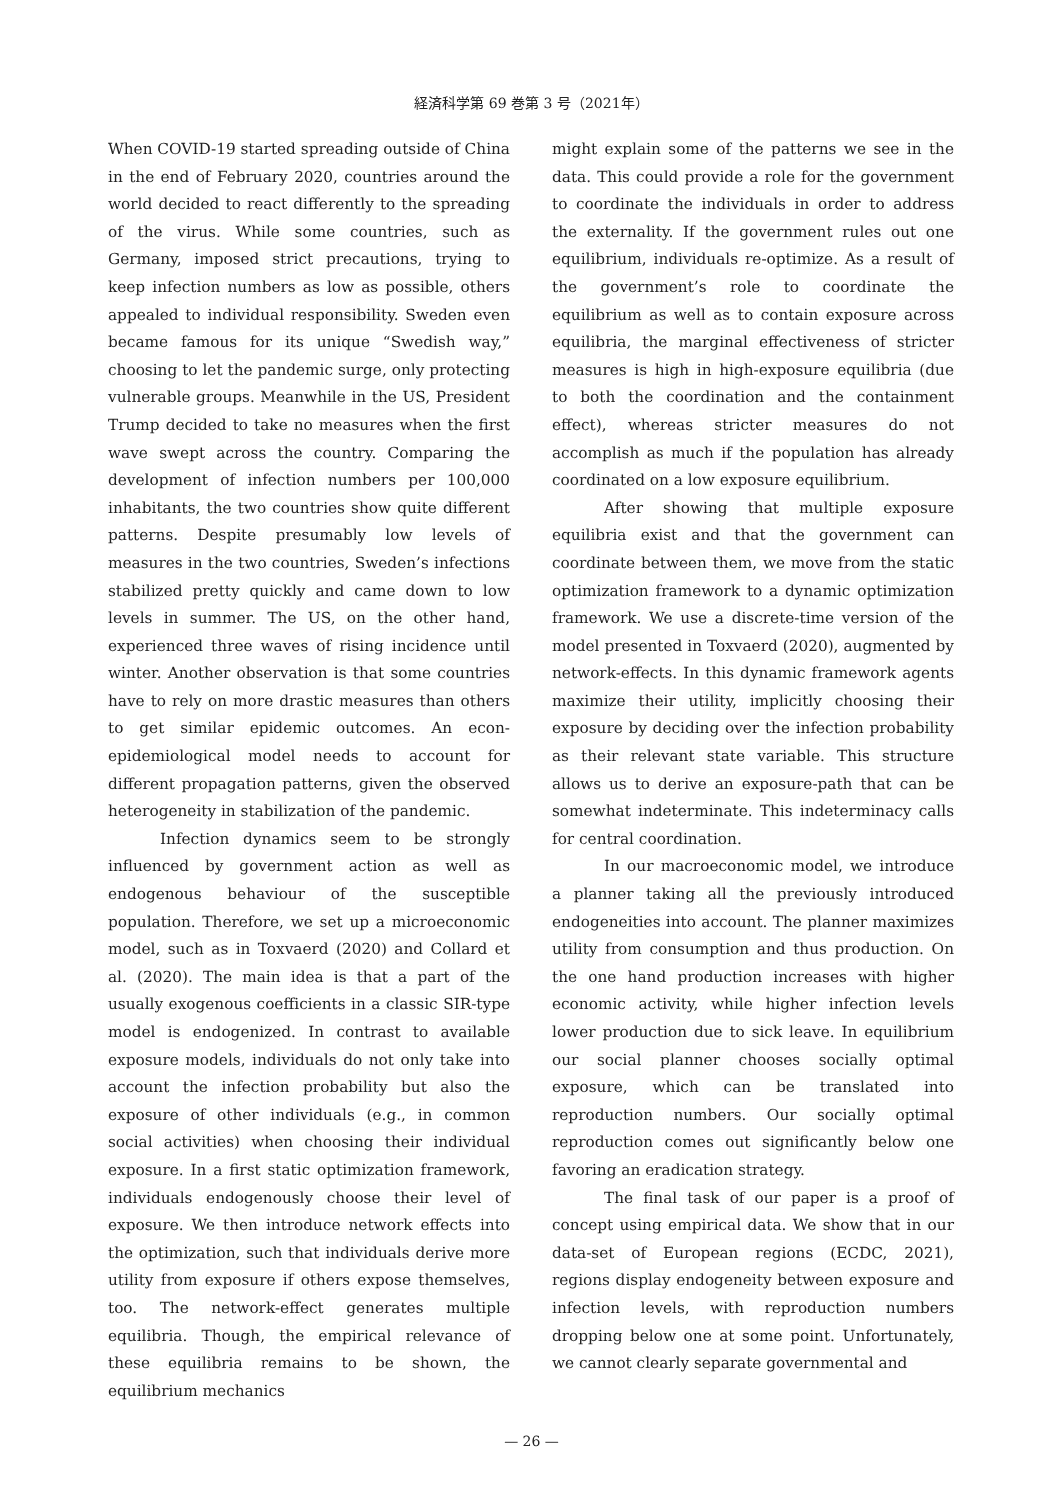経済科学第 69 巻第 3 号（2021年）
When COVID-19 started spreading outside of China in the end of February 2020, countries around the world decided to react differently to the spreading of the virus. While some countries, such as Germany, imposed strict precautions, trying to keep infection numbers as low as possible, others appealed to individual responsibility. Sweden even became famous for its unique “Swedish way,” choosing to let the pandemic surge, only protecting vulnerable groups. Meanwhile in the US, President Trump decided to take no measures when the first wave swept across the country. Comparing the development of infection numbers per 100,000 inhabitants, the two countries show quite different patterns. Despite presumably low levels of measures in the two countries, Sweden’s infections stabilized pretty quickly and came down to low levels in summer. The US, on the other hand, experienced three waves of rising incidence until winter. Another observation is that some countries have to rely on more drastic measures than others to get similar epidemic outcomes. An econ-epidemiological model needs to account for different propagation patterns, given the observed heterogeneity in stabilization of the pandemic.
Infection dynamics seem to be strongly influenced by government action as well as endogenous behaviour of the susceptible population. Therefore, we set up a microeconomic model, such as in Toxvaerd (2020) and Collard et al. (2020). The main idea is that a part of the usually exogenous coefficients in a classic SIR-type model is endogenized. In contrast to available exposure models, individuals do not only take into account the infection probability but also the exposure of other individuals (e.g., in common social activities) when choosing their individual exposure. In a first static optimization framework, individuals endogenously choose their level of exposure. We then introduce network effects into the optimization, such that individuals derive more utility from exposure if others expose themselves, too. The network-effect generates multiple equilibria. Though, the empirical relevance of these equilibria remains to be shown, the equilibrium mechanics
might explain some of the patterns we see in the data. This could provide a role for the government to coordinate the individuals in order to address the externality. If the government rules out one equilibrium, individuals re-optimize. As a result of the government’s role to coordinate the equilibrium as well as to contain exposure across equilibria, the marginal effectiveness of stricter measures is high in high-exposure equilibria (due to both the coordination and the containment effect), whereas stricter measures do not accomplish as much if the population has already coordinated on a low exposure equilibrium.
After showing that multiple exposure equilibria exist and that the government can coordinate between them, we move from the static optimization framework to a dynamic optimization framework. We use a discrete-time version of the model presented in Toxvaerd (2020), augmented by network-effects. In this dynamic framework agents maximize their utility, implicitly choosing their exposure by deciding over the infection probability as their relevant state variable. This structure allows us to derive an exposure-path that can be somewhat indeterminate. This indeterminacy calls for central coordination.
In our macroeconomic model, we introduce a planner taking all the previously introduced endogeneities into account. The planner maximizes utility from consumption and thus production. On the one hand production increases with higher economic activity, while higher infection levels lower production due to sick leave. In equilibrium our social planner chooses socially optimal exposure, which can be translated into reproduction numbers. Our socially optimal reproduction comes out significantly below one favoring an eradication strategy.
The final task of our paper is a proof of concept using empirical data. We show that in our data-set of European regions (ECDC, 2021), regions display endogeneity between exposure and infection levels, with reproduction numbers dropping below one at some point. Unfortunately, we cannot clearly separate governmental and
— 26 —